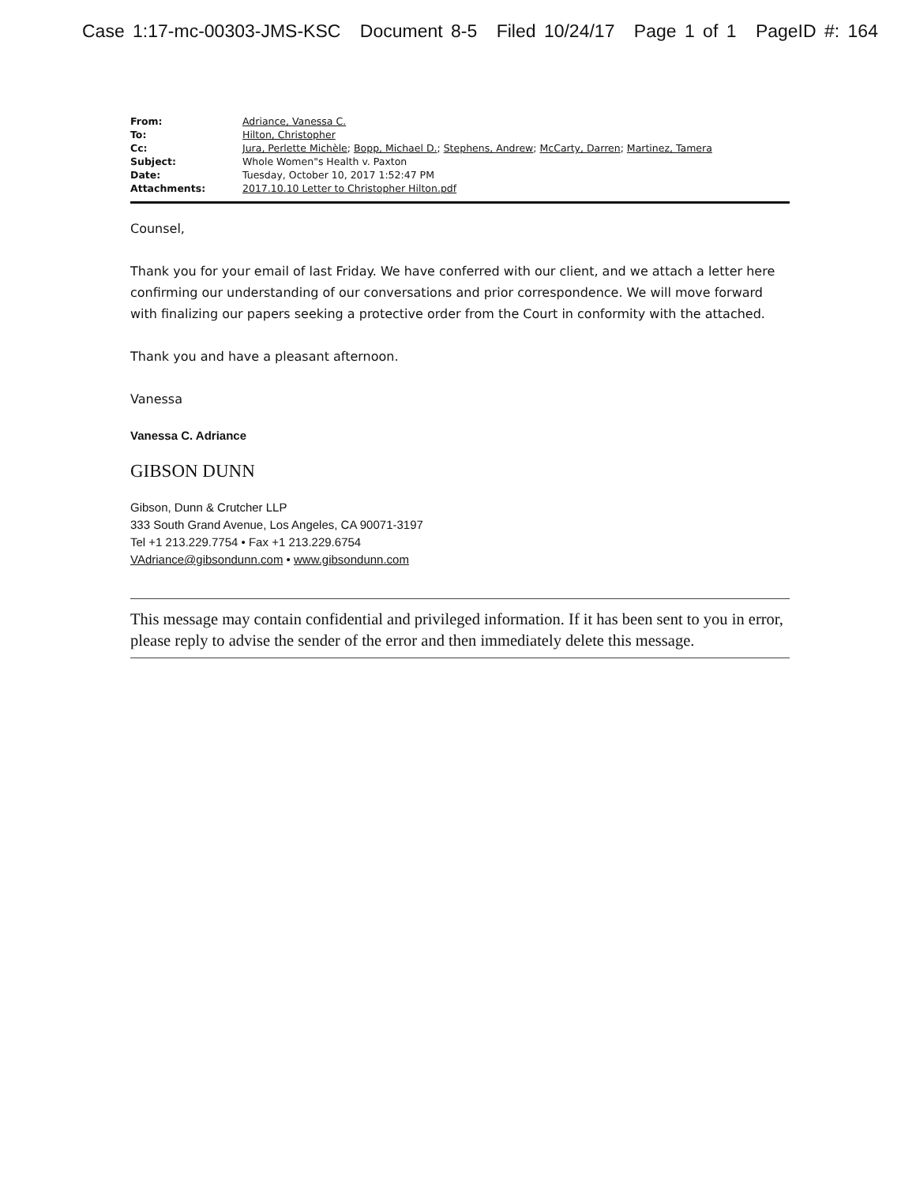Case 1:17-mc-00303-JMS-KSC Document 8-5 Filed 10/24/17 Page 1 of 1 PageID #: 164
| From: | Adriance, Vanessa C. |
| To: | Hilton, Christopher |
| Cc: | Jura, Perlette Michèle ; Bopp, Michael D. ; Stephens, Andrew ; McCarty, Darren ; Martinez, Tamera |
| Subject: | Whole Women"s Health v. Paxton |
| Date: | Tuesday, October 10, 2017 1:52:47 PM |
| Attachments: | 2017.10.10 Letter to Christopher Hilton.pdf |
Counsel,
Thank you for your email of last Friday. We have conferred with our client, and we attach a letter here confirming our understanding of our conversations and prior correspondence. We will move forward with finalizing our papers seeking a protective order from the Court in conformity with the attached.
Thank you and have a pleasant afternoon.
Vanessa
Vanessa C. Adriance
GIBSON DUNN
Gibson, Dunn & Crutcher LLP
333 South Grand Avenue, Los Angeles, CA 90071-3197
Tel +1 213.229.7754 • Fax +1 213.229.6754
VAdriance@gibsondunn.com • www.gibsondunn.com
This message may contain confidential and privileged information. If it has been sent to you in error, please reply to advise the sender of the error and then immediately delete this message.